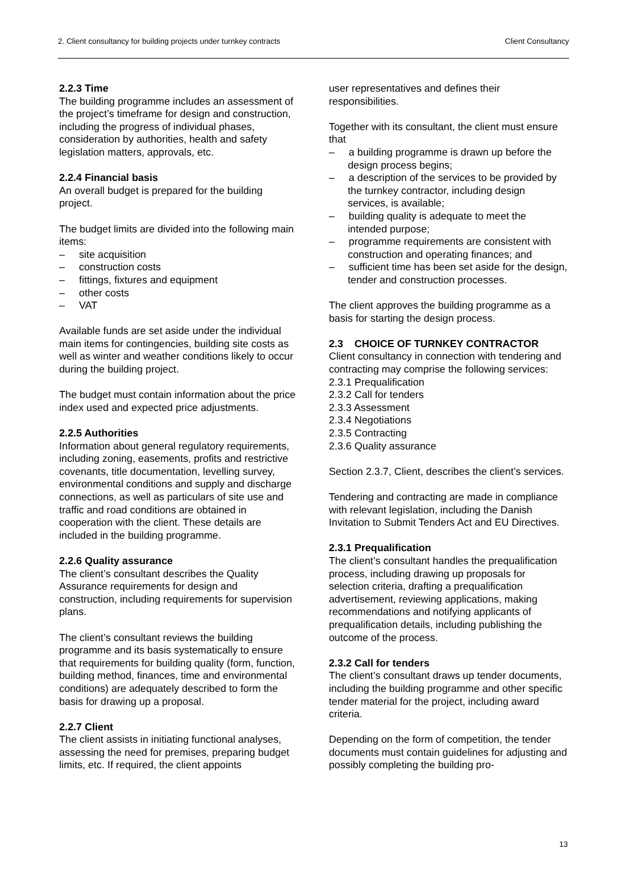2. Client consultancy for building projects under turnkey contracts Client Consultancy
2.2.3 Time
The building programme includes an assessment of the project’s timeframe for design and construction, including the progress of individual phases, consideration by authorities, health and safety legislation matters, approvals, etc.
2.2.4 Financial basis
An overall budget is prepared for the building project.
The budget limits are divided into the following main items:
– site acquisition
– construction costs
– fittings, fixtures and equipment
– other costs
– VAT
Available funds are set aside under the individual main items for contingencies, building site costs as well as winter and weather conditions likely to occur during the building project.
The budget must contain information about the price index used and expected price adjustments.
2.2.5 Authorities
Information about general regulatory requirements, including zoning, easements, profits and restrictive covenants, title documentation, levelling survey, environmental conditions and supply and discharge connections, as well as particulars of site use and traffic and road conditions are obtained in cooperation with the client. These details are included in the building programme.
2.2.6 Quality assurance
The client’s consultant describes the Quality Assurance requirements for design and construction, including requirements for supervision plans.
The client’s consultant reviews the building programme and its basis systematically to ensure that requirements for building quality (form, function, building method, finances, time and environmental conditions) are adequately described to form the basis for drawing up a proposal.
2.2.7 Client
The client assists in initiating functional analyses, assessing the need for premises, preparing budget limits, etc. If required, the client appoints
user representatives and defines their responsibilities.
Together with its consultant, the client must ensure that
– a building programme is drawn up before the design process begins;
– a description of the services to be provided by the turnkey contractor, including design services, is available;
– building quality is adequate to meet the intended purpose;
– programme requirements are consistent with construction and operating finances; and
– sufficient time has been set aside for the design, tender and construction processes.
The client approves the building programme as a basis for starting the design process.
2.3 CHOICE OF TURNKEY CONTRACTOR
Client consultancy in connection with tendering and contracting may comprise the following services:
2.3.1 Prequalification
2.3.2 Call for tenders
2.3.3 Assessment
2.3.4 Negotiations
2.3.5 Contracting
2.3.6 Quality assurance
Section 2.3.7, Client, describes the client’s services.
Tendering and contracting are made in compliance with relevant legislation, including the Danish Invitation to Submit Tenders Act and EU Directives.
2.3.1 Prequalification
The client’s consultant handles the prequalification process, including drawing up proposals for selection criteria, drafting a prequalification advertisement, reviewing applications, making recommendations and notifying applicants of prequalification details, including publishing the outcome of the process.
2.3.2 Call for tenders
The client’s consultant draws up tender documents, including the building programme and other specific tender material for the project, including award criteria.
Depending on the form of competition, the tender documents must contain guidelines for adjusting and possibly completing the building pro-
13